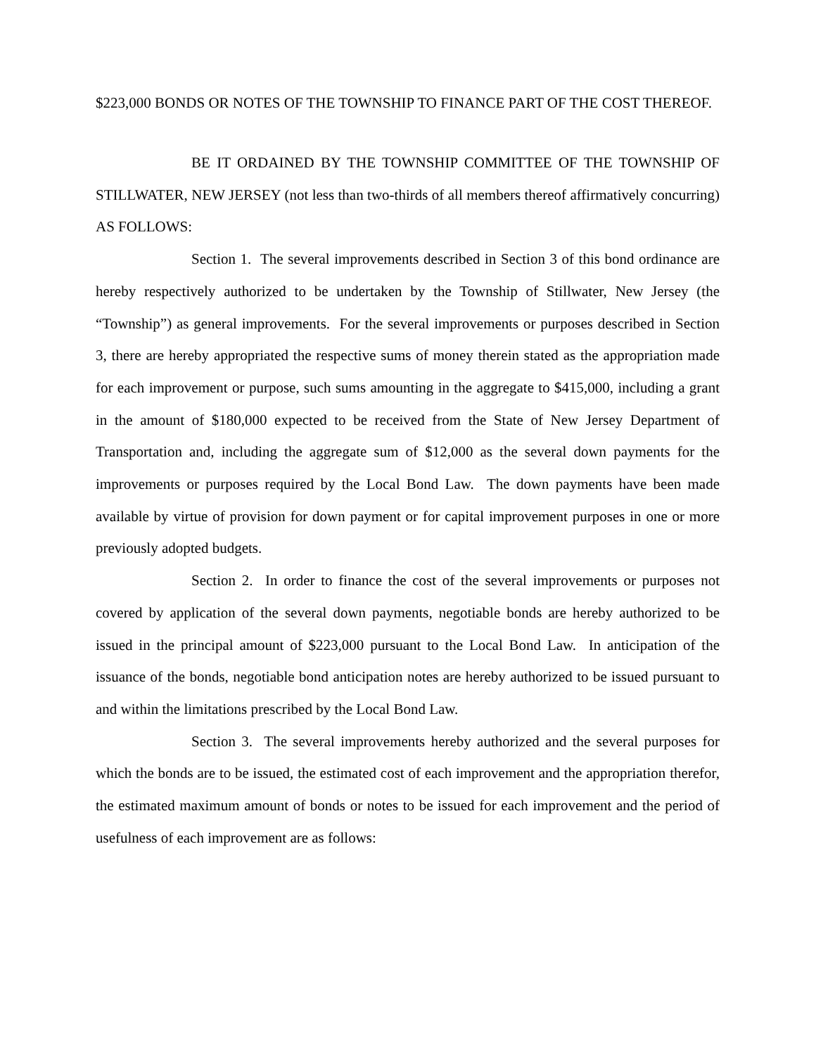$223,000 BONDS OR NOTES OF THE TOWNSHIP TO FINANCE PART OF THE COST THEREOF.
BE IT ORDAINED BY THE TOWNSHIP COMMITTEE OF THE TOWNSHIP OF STILLWATER, NEW JERSEY (not less than two-thirds of all members thereof affirmatively concurring) AS FOLLOWS:
Section 1. The several improvements described in Section 3 of this bond ordinance are hereby respectively authorized to be undertaken by the Township of Stillwater, New Jersey (the “Township”) as general improvements. For the several improvements or purposes described in Section 3, there are hereby appropriated the respective sums of money therein stated as the appropriation made for each improvement or purpose, such sums amounting in the aggregate to $415,000, including a grant in the amount of $180,000 expected to be received from the State of New Jersey Department of Transportation and, including the aggregate sum of $12,000 as the several down payments for the improvements or purposes required by the Local Bond Law. The down payments have been made available by virtue of provision for down payment or for capital improvement purposes in one or more previously adopted budgets.
Section 2. In order to finance the cost of the several improvements or purposes not covered by application of the several down payments, negotiable bonds are hereby authorized to be issued in the principal amount of $223,000 pursuant to the Local Bond Law. In anticipation of the issuance of the bonds, negotiable bond anticipation notes are hereby authorized to be issued pursuant to and within the limitations prescribed by the Local Bond Law.
Section 3. The several improvements hereby authorized and the several purposes for which the bonds are to be issued, the estimated cost of each improvement and the appropriation therefor, the estimated maximum amount of bonds or notes to be issued for each improvement and the period of usefulness of each improvement are as follows: